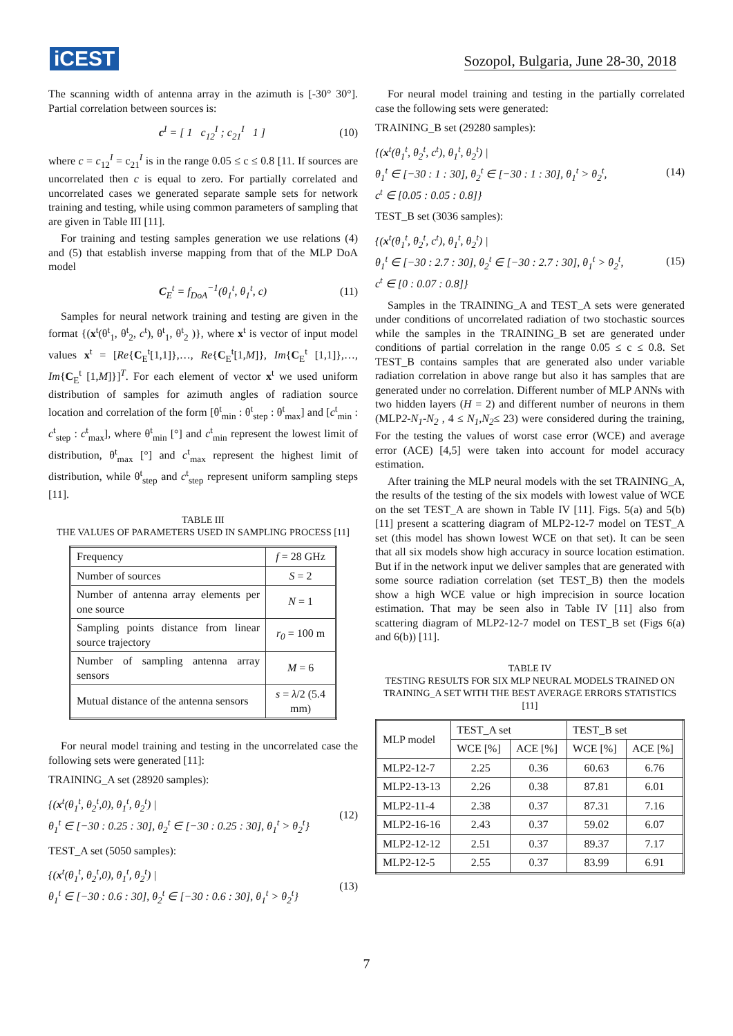iCEST Sozopol, Bulgaria, June 28-30, 2018
The scanning width of antenna array in the azimuth is [-30° 30°]. Partial correlation between sources is:
c<sup>I</sup> = [ 1 c<sub>12</sub><sup>I</sup> ; c<sub>21</sub><sup>I</sup> 1 ] (10)
where c = c<sub>12</sub><sup>I</sup> = c<sub>21</sub><sup>I</sup> is in the range 0.05 ≤ c ≤ 0.8 [11. If sources are uncorrelated then c is equal to zero. For partially correlated and uncorrelated cases we generated separate sample sets for network training and testing, while using common parameters of sampling that are given in Table III [11].
For training and testing samples generation we use relations (4) and (5) that establish inverse mapping from that of the MLP DoA model
C<sub>E</sub><sup>t</sup> = f<sub>DoA</sub><sup>−1</sup>(θ<sub>1</sub><sup>t</sup>, θ<sub>1</sub><sup>t</sup>, c) (11)
Samples for neural network training and testing are given in the format {(x<sup>t</sup>(θ<sup>t</sup><sub>1</sub>, θ<sup>t</sup><sub>2</sub>, c<sup>t</sup>), θ<sup>t</sup><sub>1</sub>, θ<sup>t</sup><sub>2</sub> )}, where x<sup>t</sup> is vector of input model values x<sup>t</sup> = [Re{C<sub>E</sub><sup>t</sup>[1,1]},…, Re{C<sub>E</sub><sup>t</sup>[1,M]}, Im{C<sub>E</sub><sup>t</sup> [1,1]},…, Im{C<sub>E</sub><sup>t</sup> [1,M]}]<sup>T</sup>. For each element of vector x<sup>t</sup> we used uniform distribution of samples for azimuth angles of radiation source location and correlation of the form [θ<sup>t</sup><sub>min</sub> : θ<sup>t</sup><sub>step</sub> : θ<sup>t</sup><sub>max</sub>] and [c<sup>t</sup><sub>min</sub> : c<sup>t</sup><sub>step</sub> : c<sup>t</sup><sub>max</sub>], where θ<sup>t</sup><sub>min</sub> [°] and c<sup>t</sup><sub>min</sub> represent the lowest limit of distribution, θ<sup>t</sup><sub>max</sub> [°] and c<sup>t</sup><sub>max</sub> represent the highest limit of distribution, while θ<sup>t</sup><sub>step</sub> and c<sup>t</sup><sub>step</sub> represent uniform sampling steps [11].
TABLE III
THE VALUES OF PARAMETERS USED IN SAMPLING PROCESS [11]
| Frequency | f = 28 GHz |
| Number of sources | S = 2 |
| Number of antenna array elements per one source | N = 1 |
| Sampling points distance from linear source trajectory | r<sub>0</sub> = 100 m |
| Number of sampling antenna array sensors | M = 6 |
| Mutual distance of the antenna sensors | s = λ /2 (5.4 mm) |
For neural model training and testing in the uncorrelated case the following sets were generated [11]:
TRAINING_A set (28920 samples):
{(x<sup>t</sup>(θ<sub>1</sub><sup>t</sup>, θ<sub>2</sub><sup>t</sup>,0), θ<sub>1</sub><sup>t</sup>, θ<sub>2</sub><sup>t</sup>) |
θ<sub>1</sub><sup>t</sup> ∈ [−30 : 0.25 : 30], θ<sub>2</sub><sup>t</sup> ∈ [−30 : 0.25 : 30], θ<sub>1</sub><sup>t</sup> > θ<sub>2</sub><sup>t</sup>} (12)
TEST_A set (5050 samples):
{(x<sup>t</sup>(θ<sub>1</sub><sup>t</sup>, θ<sub>2</sub><sup>t</sup>,0), θ<sub>1</sub><sup>t</sup>, θ<sub>2</sub><sup>t</sup>) |
θ<sub>1</sub><sup>t</sup> ∈ [−30 : 0.6 : 30], θ<sub>2</sub><sup>t</sup> ∈ [−30 : 0.6 : 30], θ<sub>1</sub><sup>t</sup> > θ<sub>2</sub><sup>t</sup>} (13)
For neural model training and testing in the partially correlated case the following sets were generated:
TRAINING_B set (29280 samples):
{(x<sup>t</sup>(θ<sub>1</sub><sup>t</sup>, θ<sub>2</sub><sup>t</sup>, c<sup>t</sup>), θ<sub>1</sub><sup>t</sup>, θ<sub>2</sub><sup>t</sup>) |
θ<sub>1</sub><sup>t</sup> ∈ [−30 : 1 : 30], θ<sub>2</sub><sup>t</sup> ∈ [−30 : 1 : 30], θ<sub>1</sub><sup>t</sup> > θ<sub>2</sub><sup>t</sup>,
c<sup>t</sup> ∈ [0.05 : 0.05 : 0.8]} (14)
TEST_B set (3036 samples):
{(x<sup>t</sup>(θ<sub>1</sub><sup>t</sup>, θ<sub>2</sub><sup>t</sup>, c<sup>t</sup>), θ<sub>1</sub><sup>t</sup>, θ<sub>2</sub><sup>t</sup>) |
θ<sub>1</sub><sup>t</sup> ∈ [−30 : 2.7 : 30], θ<sub>2</sub><sup>t</sup> ∈ [−30 : 2.7 : 30], θ<sub>1</sub><sup>t</sup> > θ<sub>2</sub><sup>t</sup>,
c<sup>t</sup> ∈ [0 : 0.07 : 0.8]} (15)
Samples in the TRAINING_A and TEST_A sets were generated under conditions of uncorrelated radiation of two stochastic sources while the samples in the TRAINING_B set are generated under conditions of partial correlation in the range 0.05 ≤ c ≤ 0.8. Set TEST_B contains samples that are generated also under variable radiation correlation in above range but also it has samples that are generated under no correlation. Different number of MLP ANNs with two hidden layers (H = 2) and different number of neurons in them (MLP2-N<sub>1</sub>-N<sub>2</sub> , 4 ≤ N<sub>1</sub>,N<sub>2</sub>≤ 23) were considered during the training, For the testing the values of worst case error (WCE) and average error (ACE) [4,5] were taken into account for model accuracy estimation.
After training the MLP neural models with the set TRAINING_A, the results of the testing of the six models with lowest value of WCE on the set TEST_A are shown in Table IV [11]. Figs. 5(a) and 5(b) [11] present a scattering diagram of MLP2-12-7 model on TEST_A set (this model has shown lowest WCE on that set). It can be seen that all six models show high accuracy in source location estimation. But if in the network input we deliver samples that are generated with some source radiation correlation (set TEST_B) then the models show a high WCE value or high imprecision in source location estimation. That may be seen also in Table IV [11] also from scattering diagram of MLP2-12-7 model on TEST_B set (Figs 6(a) and 6(b)) [11].
TABLE IV
TESTING RESULTS FOR SIX MLP NEURAL MODELS TRAINED ON TRAINING_A SET WITH THE BEST AVERAGE ERRORS STATISTICS [11]
| MLP model | TEST_A set | | TEST_B set | |
| --- | --- | --- | --- | --- |
| | WCE [%] | ACE [%] | WCE [%] | ACE [%] |
| MLP2-12-7 | 2.25 | 0.36 | 60.63 | 6.76 |
| MLP2-13-13 | 2.26 | 0.38 | 87.81 | 6.01 |
| MLP2-11-4 | 2.38 | 0.37 | 87.31 | 7.16 |
| MLP2-16-16 | 2.43 | 0.37 | 59.02 | 6.07 |
| MLP2-12-12 | 2.51 | 0.37 | 89.37 | 7.17 |
| MLP2-12-5 | 2.55 | 0.37 | 83.99 | 6.91 |
7